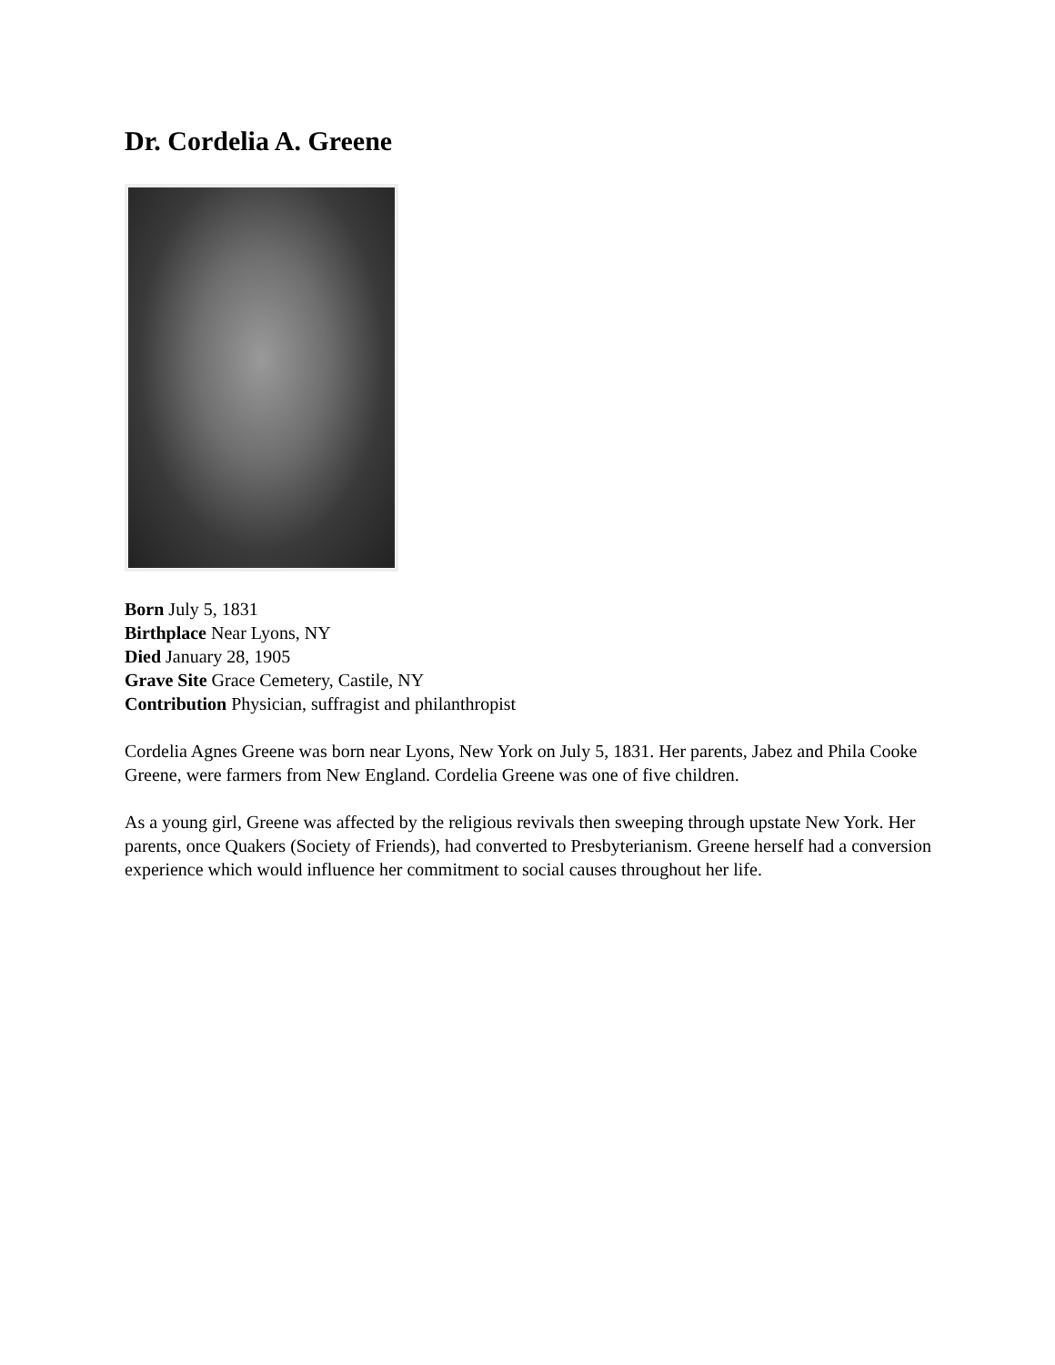Dr. Cordelia A. Greene
Born July 5, 1831
Birthplace Near Lyons, NY
Died January 28, 1905
Grave Site Grace Cemetery, Castile, NY
Contribution Physician, suffragist and philanthropist
Cordelia Agnes Greene was born near Lyons, New York on July 5, 1831. Her parents, Jabez and Phila Cooke Greene, were farmers from New England. Cordelia Greene was one of five children.
As a young girl, Greene was affected by the religious revivals then sweeping through upstate New York. Her parents, once Quakers (Society of Friends), had converted to Presbyterianism. Greene herself had a conversion experience which would influence her commitment to social causes throughout her life.